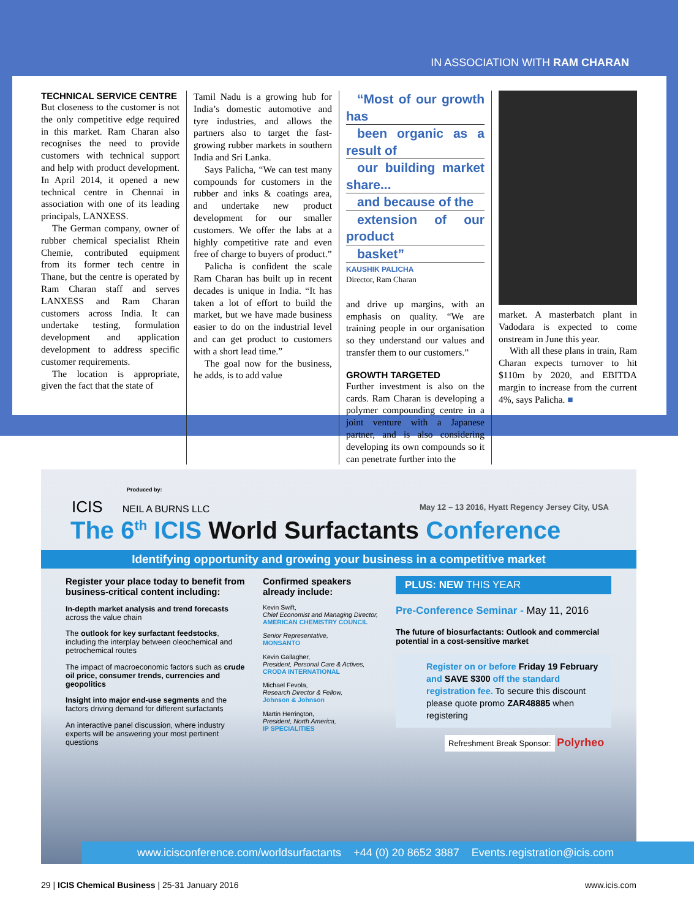IN ASSOCIATION WITH RAM CHARAN
TECHNICAL SERVICE CENTRE
But closeness to the customer is not the only competitive edge required in this market. Ram Charan also recognises the need to provide customers with technical support and help with product development. In April 2014, it opened a new technical centre in Chennai in association with one of its leading principals, LANXESS.
The German company, owner of rubber chemical specialist Rhein Chemie, contributed equipment from its former tech centre in Thane, but the centre is operated by Ram Charan staff and serves LANXESS and Ram Charan customers across India. It can undertake testing, formulation development and application development to address specific customer requirements.
The location is appropriate, given the fact that the state of
Tamil Nadu is a growing hub for India’s domestic automotive and tyre industries, and allows the partners also to target the fast-growing rubber markets in southern India and Sri Lanka.
Says Palicha, “We can test many compounds for customers in the rubber and inks & coatings area, and undertake new product development for our smaller customers. We offer the labs at a highly competitive rate and even free of charge to buyers of product.”
Palicha is confident the scale Ram Charan has built up in recent decades is unique in India. “It has taken a lot of effort to build the market, but we have made business easier to do on the industrial level and can get product to customers with a short lead time.”
The goal now for the business, he adds, is to add value
“Most of our growth has
been organic as a result of
our building market share...
and because of the
extension of our product
basket”
KAUSHIK PALICHA
Director, Ram Charan
and drive up margins, with an emphasis on quality. “We are training people in our organisation so they understand our values and transfer them to our customers.”
GROWTH TARGETED
Further investment is also on the cards. Ram Charan is developing a polymer compounding centre in a joint venture with a Japanese partner, and is also considering developing its own compounds so it can penetrate further into the
market. A masterbatch plant in Vadodara is expected to come onstream in June this year.
With all these plans in train, Ram Charan expects turnover to hit $110m by 2020, and EBITDA margin to increase from the current 4%, says Palicha. ■
Produced by:
ICIS NEIL A BURNS LLC May 12 – 13 2016, Hyatt Regency Jersey City, USA
The 6<sup>th</sup> ICIS World Surfactants Conference
Identifying opportunity and growing your business in a competitive market
Register your place today to benefit from business-critical content including:
In-depth market analysis and trend forecasts across the value chain
The outlook for key surfactant feedstocks, including the interplay between oleochemical and petrochemical routes
The impact of macroeconomic factors such as crude oil price, consumer trends, currencies and geopolitics
Insight into major end-use segments and the factors driving demand for different surfactants
An interactive panel discussion, where industry experts will be answering your most pertinent questions
Confirmed speakers already include:
Kevin Swift,
Chief Economist and Managing Director,
AMERICAN CHEMISTRY COUNCIL
Senior Representative,
MONSANTO
Kevin Gallagher,
President, Personal Care & Actives,
CRODA INTERNATIONAL
Michael Fevola,
Research Director & Fellow,
Johnson & Johnson
Martin Herrington,
President, North America,
IP SPECIALITIES
PLUS: NEW THIS YEAR
Pre-Conference Seminar - May 11, 2016
The future of biosurfactants: Outlook and commercial potential in a cost-sensitive market
Register on or before Friday 19 February and SAVE $300 off the standard registration fee. To secure this discount please quote promo ZAR48885 when registering
Refreshment Break Sponsor: Polyrheo
www.icisconference.com/worldsurfactants +44 (0) 20 8652 3887 Events.registration@icis.com
29 | ICIS Chemical Business | 25-31 January 2016 www.icis.com